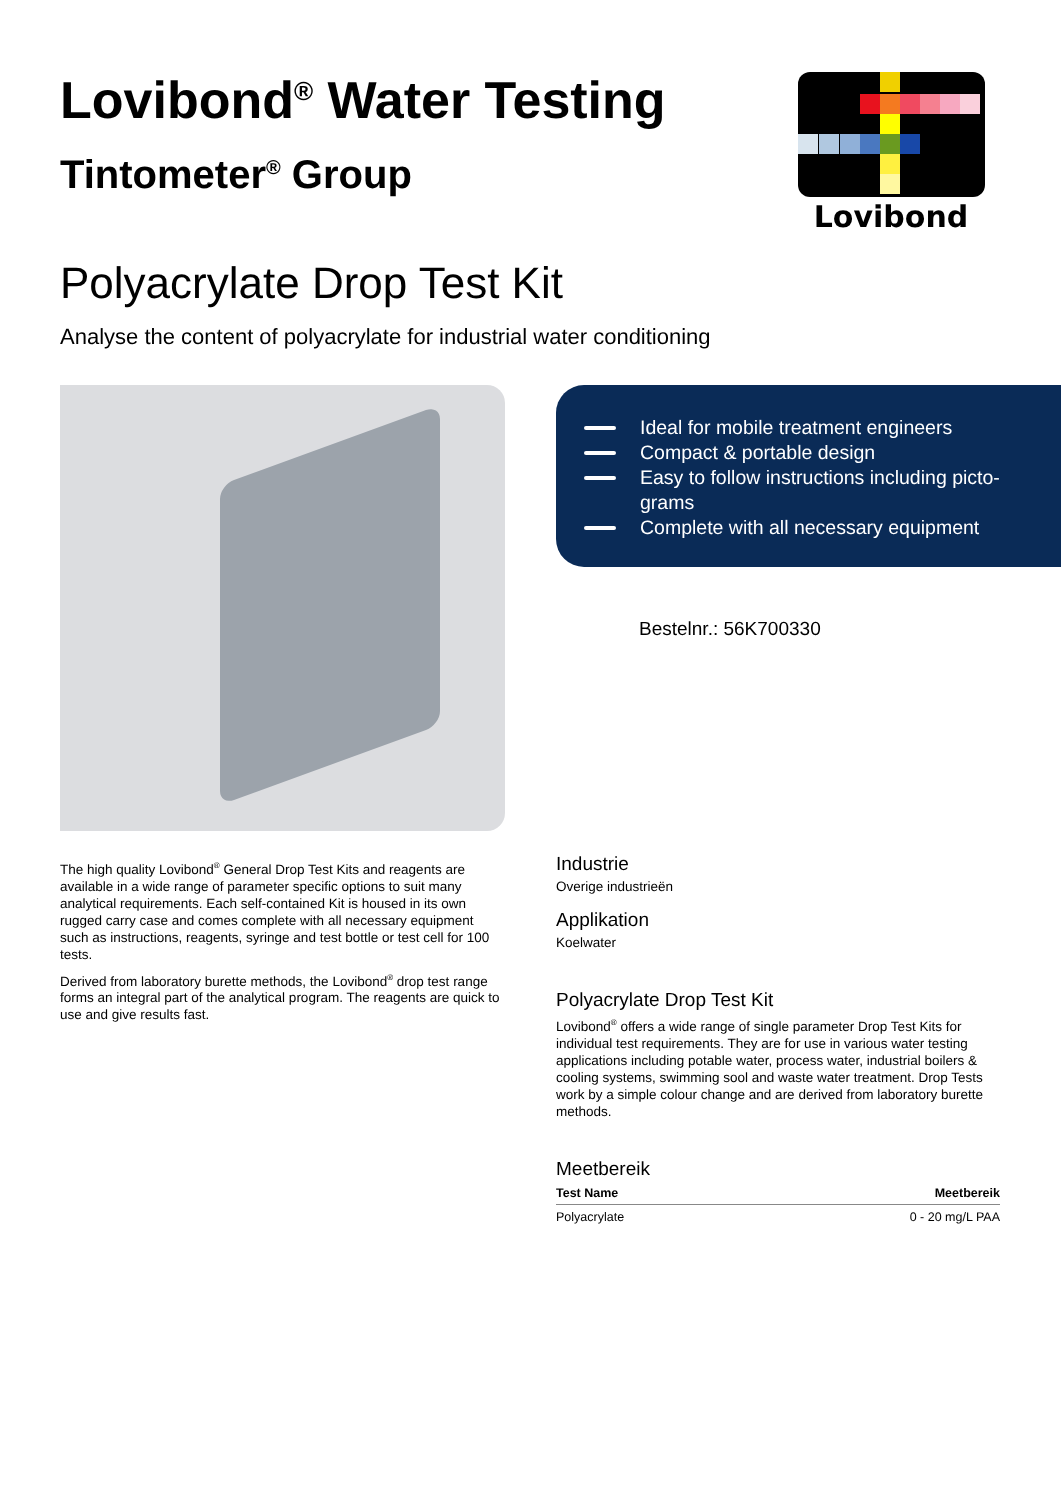Lovibond<sup>®</sup> Water Testing
Tintometer<sup>®</sup> Group
Lovibond
Polyacrylate Drop Test Kit
Analyse the content of polyacrylate for industrial water conditioning
Ideal for mobile treatment engineers
Compact & portable design
Easy to follow instructions including picto-grams
Complete with all necessary equipment
Bestelnr.: 56K700330
The high quality Lovibond<sup>®</sup> General Drop Test Kits and reagents are available in a wide range of parameter specific options to suit many analytical requirements. Each self-contained Kit is housed in its own rugged carry case and comes complete with all necessary equipment such as instructions, reagents, syringe and test bottle or test cell for 100 tests.
Derived from laboratory burette methods, the Lovibond<sup>®</sup> drop test range forms an integral part of the analytical program. The reagents are quick to use and give results fast.
Industrie
Overige industrieën
Applikation
Koelwater
Polyacrylate Drop Test Kit
Lovibond<sup>®</sup> offers a wide range of single parameter Drop Test Kits for individual test requirements. They are for use in various water testing applications including potable water, process water, industrial boilers & cooling systems, swimming sool and waste water treatment. Drop Tests work by a simple colour change and are derived from laboratory burette methods.
Meetbereik
| Test Name | Meetbereik |
| --- | --- |
| Polyacrylate | 0 - 20 mg/L PAA |